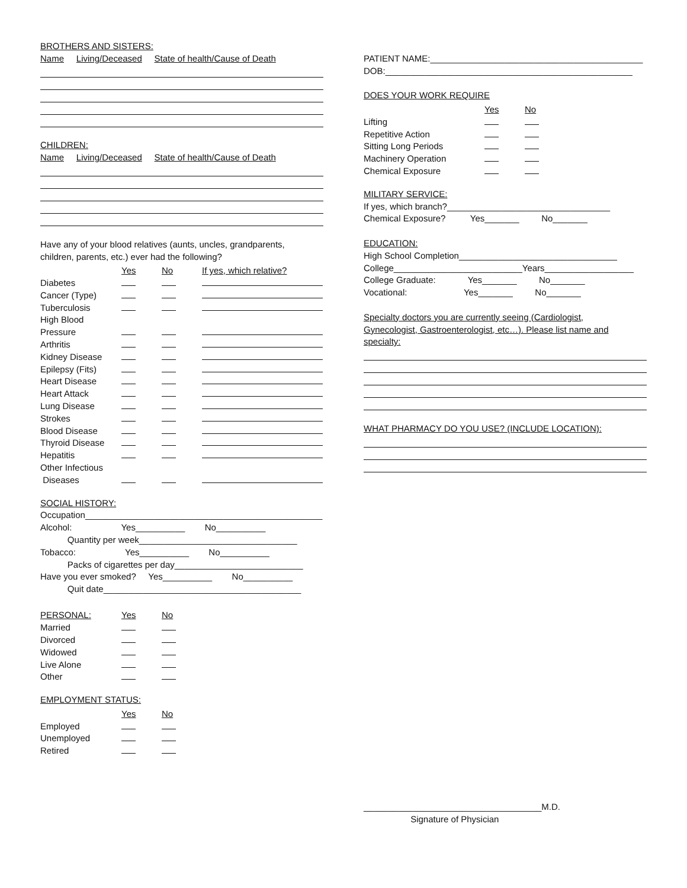BROTHERS AND SISTERS:
Name Living/Deceased State of health/Cause of Death
CHILDREN:
Name Living/Deceased State of health/Cause of Death
Have any of your blood relatives (aunts, uncles, grandparents,
children, parents, etc.) ever had the following?
| | Yes | No | If yes, which relative? |
| --- | --- | --- | --- |
| Diabetes | | | |
| Cancer (Type) | | | |
| Tuberculosis | | | |
| High Blood | | | |
| Pressure | | | |
| Arthritis | | | |
| Kidney Disease | | | |
| Epilepsy (Fits) | | | |
| Heart Disease | | | |
| Heart Attack | | | |
| Lung Disease | | | |
| Strokes | | | |
| Blood Disease | | | |
| Thyroid Disease | | | |
| Hepatitis | | | |
| Other Infectious | | | |
| Diseases | | | |
SOCIAL HISTORY:
Occupation________________________________________________
Alcohol: Yes__________ No__________
Quantity per week________________________________
Tobacco: Yes__________ No__________
Packs of cigarettes per day__________________________
Have you ever smoked? Yes__________ No__________
Quit date________________________________________
| PERSONAL: | Yes | No |
| --- | --- | --- |
| Married | | |
| Divorced | | |
| Widowed | | |
| Live Alone | | |
| Other | | |
EMPLOYMENT STATUS:
| | Yes | No |
| --- | --- | --- |
| Employed | | |
| Unemployed | | |
| Retired | | |
PATIENT NAME:___________________________________________
DOB:__________________________________________________
DOES YOUR WORK REQUIRE
| | Yes | No |
| --- | --- | --- |
| Lifting | | |
| Repetitive Action | | |
| Sitting Long Periods | | |
| Machinery Operation | | |
| Chemical Exposure | | |
MILITARY SERVICE:
If yes, which branch?_________________________________
Chemical Exposure? Yes_______ No_______
EDUCATION:
High School Completion________________________________
College__________________________Years__________________
College Graduate: Yes_______ No_______
Vocational: Yes_______ No_______
Specialty doctors you are currently seeing (Cardiologist,
Gynecologist, Gastroenterologist, etc…). Please list name and
specialty:
WHAT PHARMACY DO YOU USE? (INCLUDE LOCATION):
____________________________________M.D.
Signature of Physician